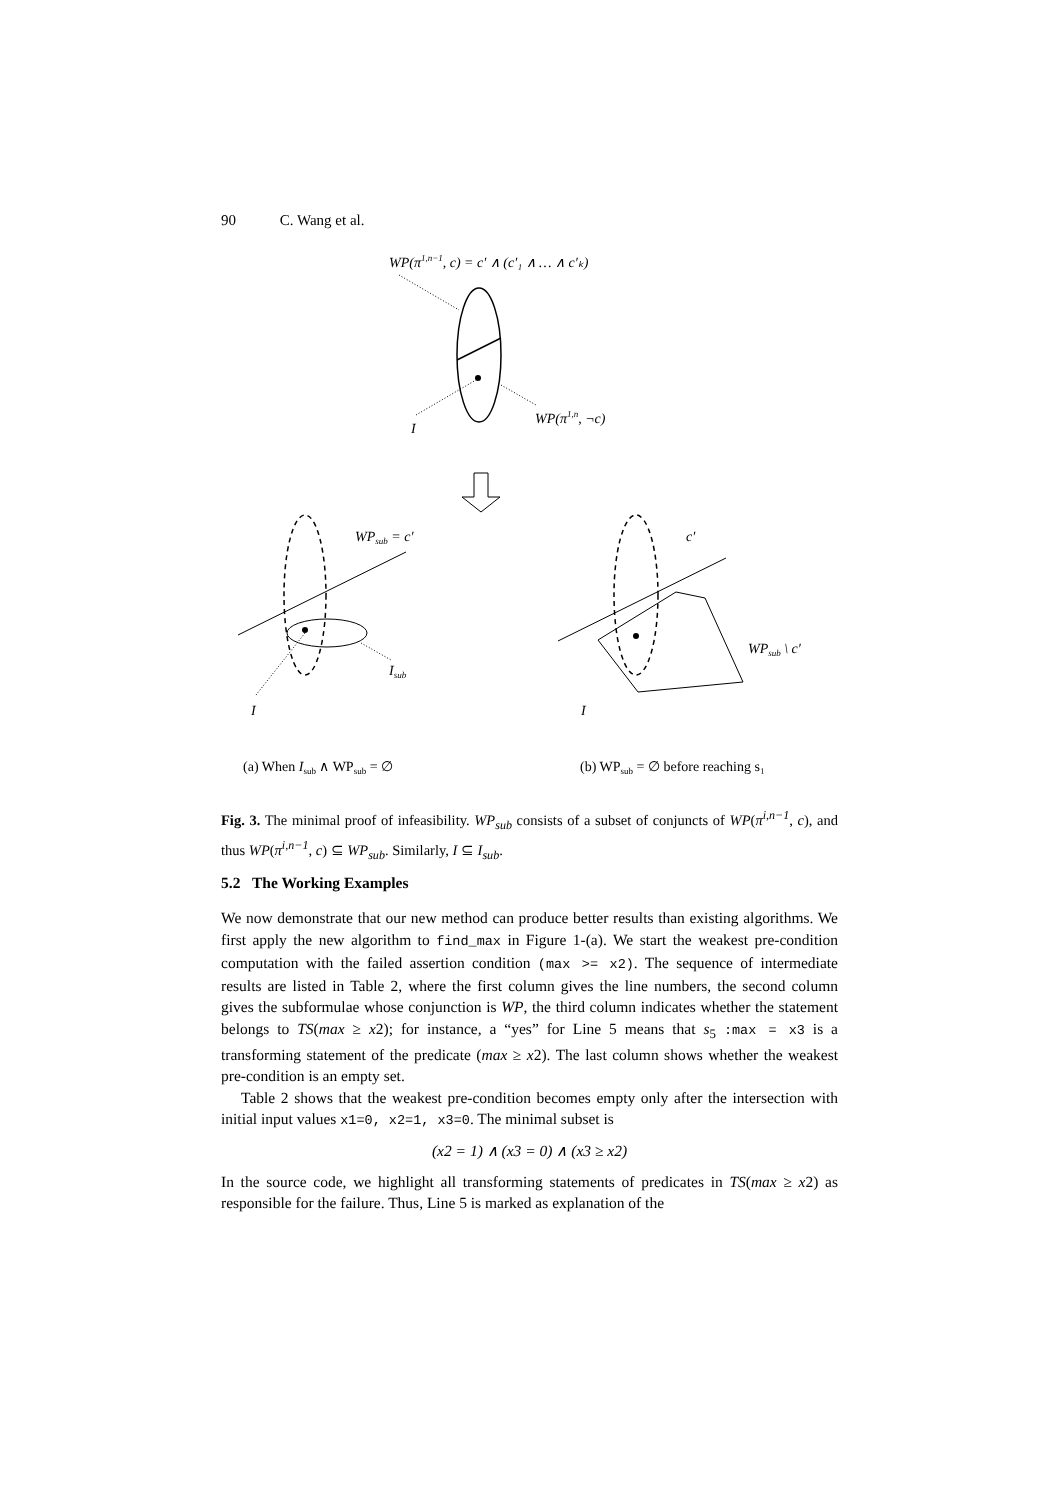90 C. Wang et al.
WP(π1,n−1, c) = c′ ∧ (c′₁ ∧ … ∧ c′ₖ)
I
WP(π1,n, ¬c)
WPsub = c′
I
Isub
c′
WPsub \ c′
I
(a) When Isub ∧ WPsub = ∅
(b) WPsub = ∅ before reaching s₁
Fig. 3. The minimal proof of infeasibility. WP<sub>sub</sub> consists of a subset of conjuncts of WP(π<sup>i,n−1</sup>, c), and thus WP(π<sup>i,n−1</sup>, c) ⊆ WP<sub>sub</sub>. Similarly, I ⊆ I<sub>sub</sub>.
5.2 The Working Examples
We now demonstrate that our new method can produce better results than existing algorithms. We first apply the new algorithm to find_max in Figure 1-(a). We start the weakest pre-condition computation with the failed assertion condition (max >= x2). The sequence of intermediate results are listed in Table 2, where the first column gives the line numbers, the second column gives the subformulae whose conjunction is WP, the third column indicates whether the statement belongs to TS(max ≥ x2); for instance, a “yes” for Line 5 means that s<sub>5</sub> :max = x3 is a transforming statement of the predicate (max ≥ x2). The last column shows whether the weakest pre-condition is an empty set.
Table 2 shows that the weakest pre-condition becomes empty only after the intersection with initial input values x1=0, x2=1, x3=0. The minimal subset is
(x2 = 1) ∧ (x3 = 0) ∧ (x3 ≥ x2)
In the source code, we highlight all transforming statements of predicates in TS(max ≥ x2) as responsible for the failure. Thus, Line 5 is marked as explanation of the